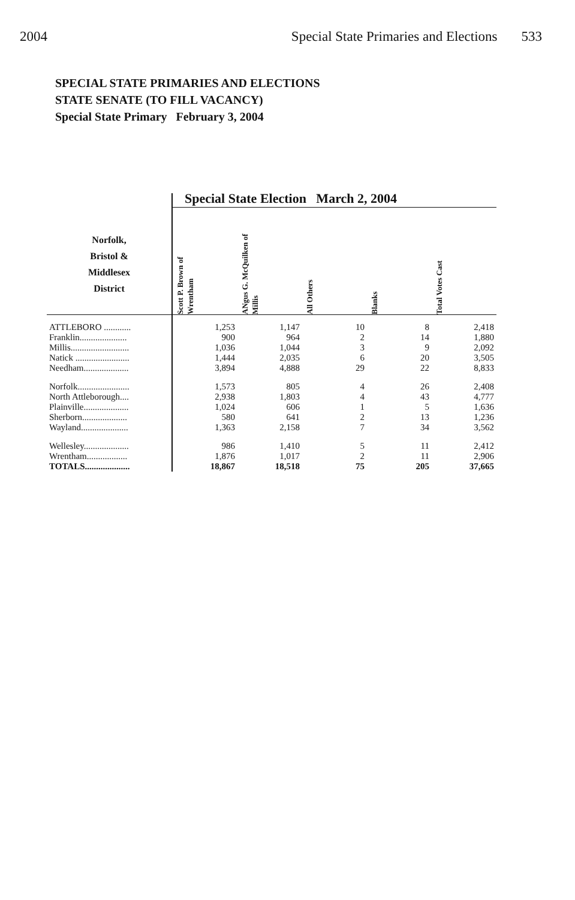2004 Special State Primaries and Elections 533
SPECIAL STATE PRIMARIES AND ELECTIONS
STATE SENATE (TO FILL VACANCY)
Special State Primary February 3, 2004
| | Special State Election March 2, 2004 | | | | |
| --- | --- | --- | --- | --- | --- |
| Norfolk, Bristol & Middlesex District | Scott P. Brown of Wrentham | ANgus G. McQuilken of Millis | All Others | Blanks | Total Votes Cast |
| ATTLEBORO ............ | 1,253 | 1,147 | 10 | 8 | 2,418 |
| Franklin..................... | 900 | 964 | 2 | 14 | 1,880 |
| Millis.......................... | 1,036 | 1,044 | 3 | 9 | 2,092 |
| Natick ........................ | 1,444 | 2,035 | 6 | 20 | 3,505 |
| Needham.................... | 3,894 | 4,888 | 29 | 22 | 8,833 |
| Norfolk....................... | 1,573 | 805 | 4 | 26 | 2,408 |
| North Attleborough.... | 2,938 | 1,803 | 4 | 43 | 4,777 |
| Plainville.................... | 1,024 | 606 | 1 | 5 | 1,636 |
| Sherborn.................... | 580 | 641 | 2 | 13 | 1,236 |
| Wayland..................... | 1,363 | 2,158 | 7 | 34 | 3,562 |
| Wellesley.................... | 986 | 1,410 | 5 | 11 | 2,412 |
| Wrentham.................. | 1,876 | 1,017 | 2 | 11 | 2,906 |
| TOTALS.................... | 18,867 | 18,518 | 75 | 205 | 37,665 |